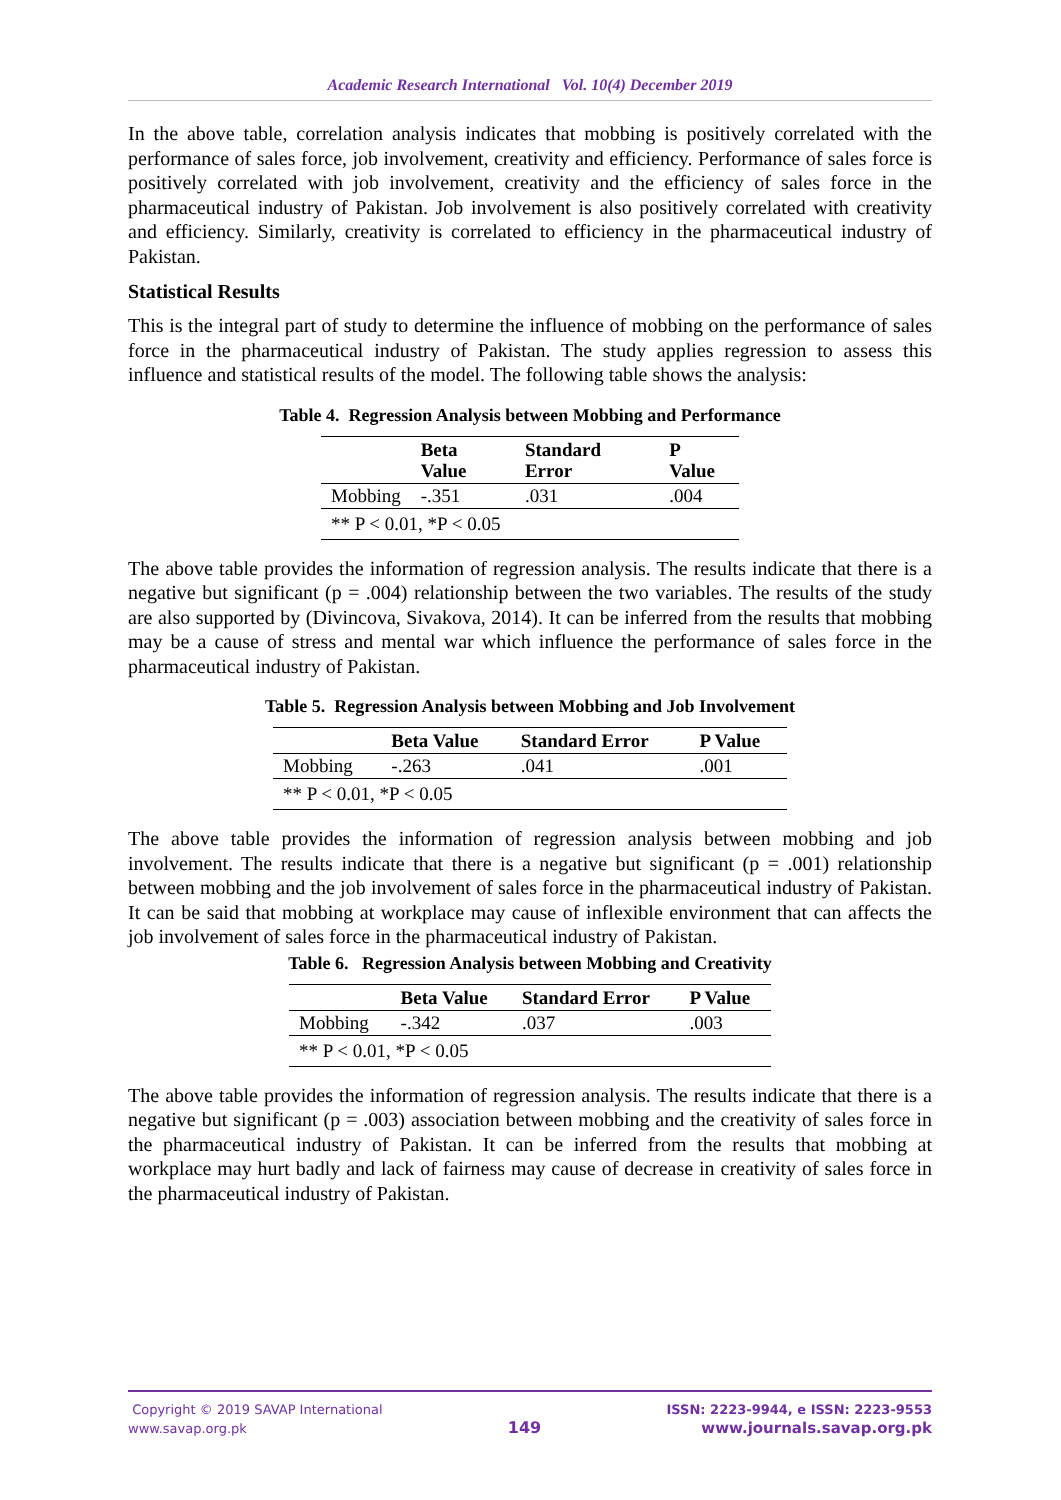Academic Research International Vol. 10(4) December 2019
In the above table, correlation analysis indicates that mobbing is positively correlated with the performance of sales force, job involvement, creativity and efficiency. Performance of sales force is positively correlated with job involvement, creativity and the efficiency of sales force in the pharmaceutical industry of Pakistan. Job involvement is also positively correlated with creativity and efficiency. Similarly, creativity is correlated to efficiency in the pharmaceutical industry of Pakistan.
Statistical Results
This is the integral part of study to determine the influence of mobbing on the performance of sales force in the pharmaceutical industry of Pakistan. The study applies regression to assess this influence and statistical results of the model. The following table shows the analysis:
Table 4. Regression Analysis between Mobbing and Performance
| | Beta Value | Standard Error | P Value |
| --- | --- | --- | --- |
| Mobbing | -.351 | .031 | .004 |
| ** P < 0.01, *P < 0.05 | | | |
The above table provides the information of regression analysis. The results indicate that there is a negative but significant (p = .004) relationship between the two variables. The results of the study are also supported by (Divincova, Sivakova, 2014). It can be inferred from the results that mobbing may be a cause of stress and mental war which influence the performance of sales force in the pharmaceutical industry of Pakistan.
Table 5. Regression Analysis between Mobbing and Job Involvement
| | Beta Value | Standard Error | P Value |
| --- | --- | --- | --- |
| Mobbing | -.263 | .041 | .001 |
| ** P < 0.01, *P < 0.05 | | | |
The above table provides the information of regression analysis between mobbing and job involvement. The results indicate that there is a negative but significant (p = .001) relationship between mobbing and the job involvement of sales force in the pharmaceutical industry of Pakistan. It can be said that mobbing at workplace may cause of inflexible environment that can affects the job involvement of sales force in the pharmaceutical industry of Pakistan.
Table 6. Regression Analysis between Mobbing and Creativity
| | Beta Value | Standard Error | P Value |
| --- | --- | --- | --- |
| Mobbing | -.342 | .037 | .003 |
| ** P < 0.01, *P < 0.05 | | | |
The above table provides the information of regression analysis. The results indicate that there is a negative but significant (p = .003) association between mobbing and the creativity of sales force in the pharmaceutical industry of Pakistan. It can be inferred from the results that mobbing at workplace may hurt badly and lack of fairness may cause of decrease in creativity of sales force in the pharmaceutical industry of Pakistan.
Copyright © 2019 SAVAP International
www.savap.org.pk
149
ISSN: 2223-9944, e ISSN: 2223-9553
www.journals.savap.org.pk